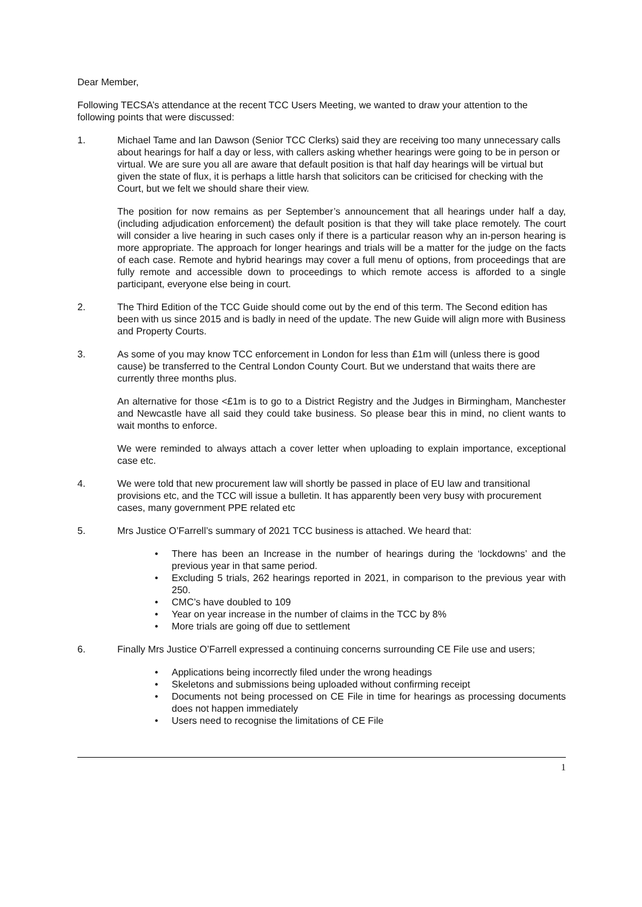Dear Member,
Following TECSA’s attendance at the recent TCC Users Meeting, we wanted to draw your attention to the following points that were discussed:
1. Michael Tame and Ian Dawson (Senior TCC Clerks) said they are receiving too many unnecessary calls about hearings for half a day or less, with callers asking whether hearings were going to be in person or virtual. We are sure you all are aware that default position is that half day hearings will be virtual but given the state of flux, it is perhaps a little harsh that solicitors can be criticised for checking with the Court, but we felt we should share their view.
The position for now remains as per September’s announcement that all hearings under half a day,(including adjudication enforcement) the default position is that they will take place remotely. The court will consider a live hearing in such cases only if there is a particular reason why an in-person hearing is more appropriate. The approach for longer hearings and trials will be a matter for the judge on the facts of each case. Remote and hybrid hearings may cover a full menu of options, from proceedings that are fully remote and accessible down to proceedings to which remote access is afforded to a single participant, everyone else being in court.
2. The Third Edition of the TCC Guide should come out by the end of this term. The Second edition has been with us since 2015 and is badly in need of the update. The new Guide will align more with Business and Property Courts.
3. As some of you may know TCC enforcement in London for less than £1m will (unless there is good cause) be transferred to the Central London County Court. But we understand that waits there are currently three months plus.
An alternative for those <£1m is to go to a District Registry and the Judges in Birmingham, Manchester and Newcastle have all said they could take business. So please bear this in mind, no client wants to wait months to enforce.
We were reminded to always attach a cover letter when uploading to explain importance, exceptional case etc.
4. We were told that new procurement law will shortly be passed in place of EU law and transitional provisions etc, and the TCC will issue a bulletin. It has apparently been very busy with procurement cases, many government PPE related etc
5. Mrs Justice O’Farrell’s summary of 2021 TCC business is attached. We heard that:
• There has been an Increase in the number of hearings during the ‘lockdowns’ and the previous year in that same period.
• Excluding 5 trials, 262 hearings reported in 2021, in comparison to the previous year with 250.
• CMC’s have doubled to 109
• Year on year increase in the number of claims in the TCC by 8%
• More trials are going off due to settlement
6. Finally Mrs Justice O’Farrell expressed a continuing concerns surrounding CE File use and users;
• Applications being incorrectly filed under the wrong headings
• Skeletons and submissions being uploaded without confirming receipt
• Documents not being processed on CE File in time for hearings as processing documents does not happen immediately
• Users need to recognise the limitations of CE File
1